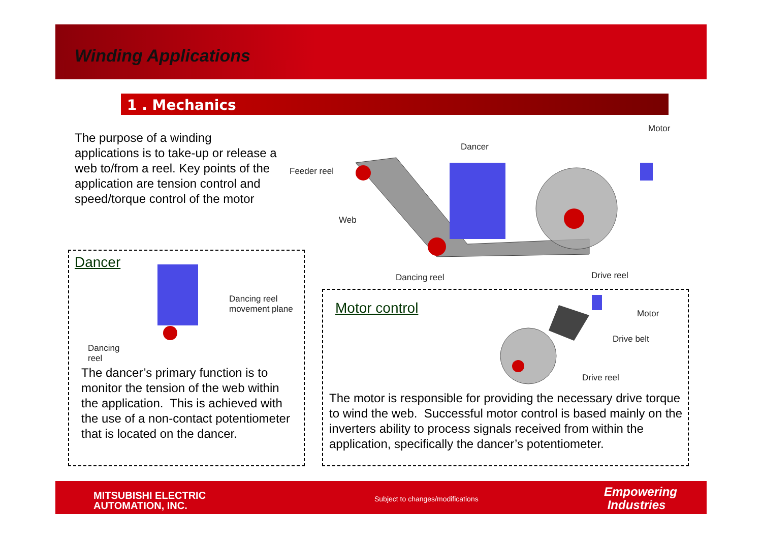Winding Applications
1 . Mechanics
The purpose of a winding applications is to take-up or release a web to/from a reel. Key points of the application are tension control and speed/torque control of the motor
Motor
Dancer
Feeder reel
Web
Dancing reel Drive reel
Dancer
Dancing reel
movement plane
Dancing
reel
The dancer’s primary function is to monitor the tension of the web within the application. This is achieved with the use of a non-contact potentiometer that is located on the dancer.
Motor control Motor
Drive belt
Drive reel
The motor is responsible for providing the necessary drive torque to wind the web. Successful motor control is based mainly on the inverters ability to process signals received from within the application, specifically the dancer’s potentiometer.
MITSUBISHI ELECTRIC
AUTOMATION, INC.
Subject to changes/modifications
Empowering
Industries